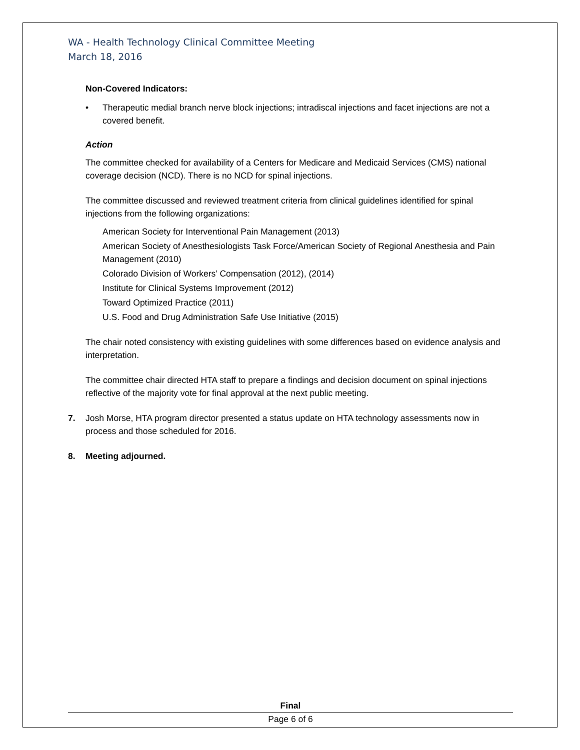WA - Health Technology Clinical Committee Meeting
March 18, 2016
Non-Covered Indicators:
• Therapeutic medial branch nerve block injections; intradiscal injections and facet injections are not a covered benefit.
Action
The committee checked for availability of a Centers for Medicare and Medicaid Services (CMS) national coverage decision (NCD). There is no NCD for spinal injections.
The committee discussed and reviewed treatment criteria from clinical guidelines identified for spinal injections from the following organizations:
American Society for Interventional Pain Management (2013)
American Society of Anesthesiologists Task Force/American Society of Regional Anesthesia and Pain Management (2010)
Colorado Division of Workers’ Compensation (2012), (2014)
Institute for Clinical Systems Improvement (2012)
Toward Optimized Practice (2011)
U.S. Food and Drug Administration Safe Use Initiative (2015)
The chair noted consistency with existing guidelines with some differences based on evidence analysis and interpretation.
The committee chair directed HTA staff to prepare a findings and decision document on spinal injections reflective of the majority vote for final approval at the next public meeting.
7. Josh Morse, HTA program director presented a status update on HTA technology assessments now in process and those scheduled for 2016.
8. Meeting adjourned.
Final
Page 6 of 6